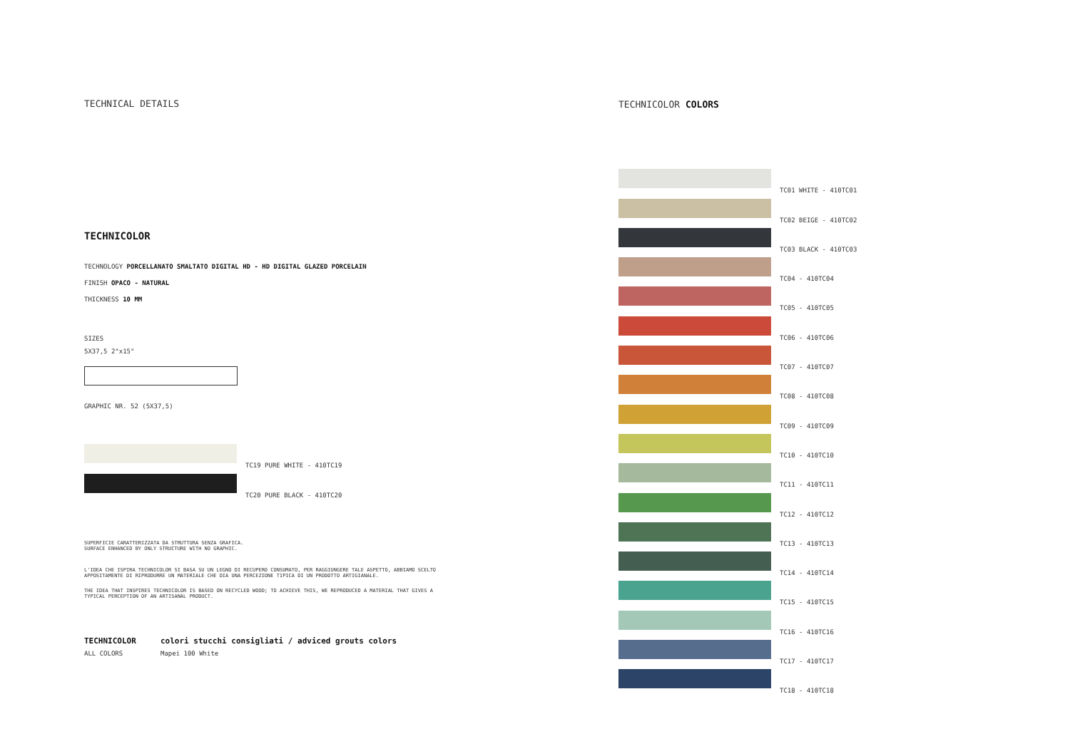TECHNICAL DETAILS
TECHNICOLOR
TECHNOLOGY PORCELLANATO SMALTATO DIGITAL HD - HD DIGITAL GLAZED PORCELAIN
FINISH OPACO - NATURAL
THICKNESS 10 MM
SIZES
5X37,5 2"x15"
GRAPHIC NR. 52 (5X37,5)
TC19 PURE WHITE - 410TC19
TC20 PURE BLACK - 410TC20
SUPERFICIE CARATTERIZZATA DA STRUTTURA SENZA GRAFICA.
SURFACE ENHANCED BY ONLY STRUCTURE WITH NO GRAPHIC.
L'IDEA CHE ISPIRA TECHNICOLOR SI BASA SU UN LEGNO DI RECUPERO CONSUMATO, PER RAGGIUNGERE TALE ASPETTO, ABBIAMO SCELTO
APPOSITAMENTE DI RIPRODURRE UN MATERIALE CHE DIA UNA PERCEZIONE TIPICA DI UN PRODOTTO ARTIGIANALE.
THE IDEA THAT INSPIRES TECHNICOLOR IS BASED ON RECYCLED WOOD; TO ACHIEVE THIS, WE REPRODUCED A MATERIAL THAT GIVES A
TYPICAL PERCEPTION OF AN ARTISANAL PRODUCT.
TECHNICOLOR colori stucchi consigliati / adviced grouts colors
ALL COLORS Mapei 100 White
TECHNICOLOR COLORS
TC01 WHITE - 410TC01
TC02 BEIGE - 410TC02
TC03 BLACK - 410TC03
TC04 - 410TC04
TC05 - 410TC05
TC06 - 410TC06
TC07 - 410TC07
TC08 - 410TC08
TC09 - 410TC09
TC10 - 410TC10
TC11 - 410TC11
TC12 - 410TC12
TC13 - 410TC13
TC14 - 410TC14
TC15 - 410TC15
TC16 - 410TC16
TC17 - 410TC17
TC18 - 410TC18